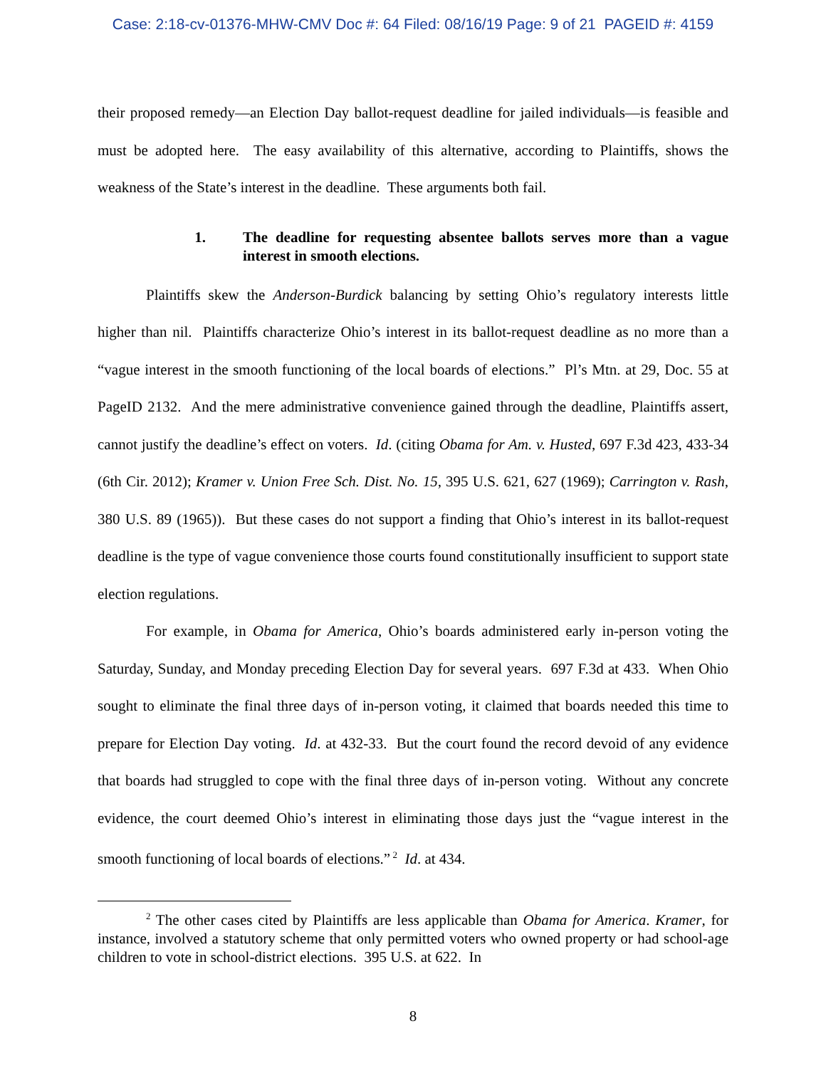Case: 2:18-cv-01376-MHW-CMV Doc #: 64 Filed: 08/16/19 Page: 9 of 21 PAGEID #: 4159
their proposed remedy—an Election Day ballot-request deadline for jailed individuals—is feasible and must be adopted here. The easy availability of this alternative, according to Plaintiffs, shows the weakness of the State’s interest in the deadline. These arguments both fail.
1. The deadline for requesting absentee ballots serves more than a vague interest in smooth elections.
Plaintiffs skew the Anderson-Burdick balancing by setting Ohio’s regulatory interests little higher than nil. Plaintiffs characterize Ohio’s interest in its ballot-request deadline as no more than a “vague interest in the smooth functioning of the local boards of elections.” Pl’s Mtn. at 29, Doc. 55 at PageID 2132. And the mere administrative convenience gained through the deadline, Plaintiffs assert, cannot justify the deadline’s effect on voters. Id. (citing Obama for Am. v. Husted, 697 F.3d 423, 433-34 (6th Cir. 2012); Kramer v. Union Free Sch. Dist. No. 15, 395 U.S. 621, 627 (1969); Carrington v. Rash, 380 U.S. 89 (1965)). But these cases do not support a finding that Ohio’s interest in its ballot-request deadline is the type of vague convenience those courts found constitutionally insufficient to support state election regulations.
For example, in Obama for America, Ohio’s boards administered early in-person voting the Saturday, Sunday, and Monday preceding Election Day for several years. 697 F.3d at 433. When Ohio sought to eliminate the final three days of in-person voting, it claimed that boards needed this time to prepare for Election Day voting. Id. at 432-33. But the court found the record devoid of any evidence that boards had struggled to cope with the final three days of in-person voting. Without any concrete evidence, the court deemed Ohio’s interest in eliminating those days just the “vague interest in the smooth functioning of local boards of elections.”<sup>2</sup> Id. at 434.
<sup>2</sup> The other cases cited by Plaintiffs are less applicable than Obama for America. Kramer, for instance, involved a statutory scheme that only permitted voters who owned property or had school-age children to vote in school-district elections. 395 U.S. at 622. In
8